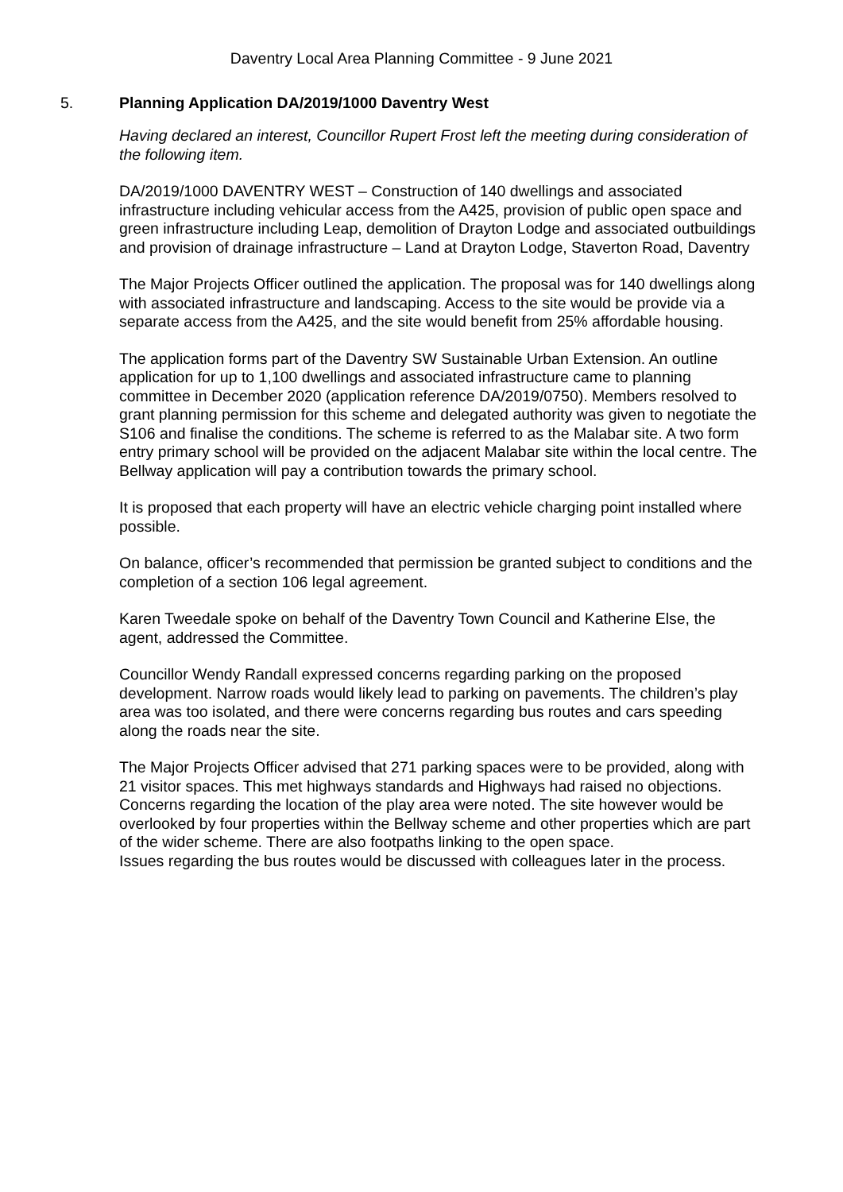Daventry Local Area Planning Committee - 9 June 2021
5. Planning Application DA/2019/1000 Daventry West
Having declared an interest, Councillor Rupert Frost left the meeting during consideration of the following item.
DA/2019/1000 DAVENTRY WEST – Construction of 140 dwellings and associated infrastructure including vehicular access from the A425, provision of public open space and green infrastructure including Leap, demolition of Drayton Lodge and associated outbuildings and provision of drainage infrastructure – Land at Drayton Lodge, Staverton Road, Daventry
The Major Projects Officer outlined the application. The proposal was for 140 dwellings along with associated infrastructure and landscaping. Access to the site would be provide via a separate access from the A425, and the site would benefit from 25% affordable housing.
The application forms part of the Daventry SW Sustainable Urban Extension. An outline application for up to 1,100 dwellings and associated infrastructure came to planning committee in December 2020 (application reference DA/2019/0750). Members resolved to grant planning permission for this scheme and delegated authority was given to negotiate the S106 and finalise the conditions. The scheme is referred to as the Malabar site. A two form entry primary school will be provided on the adjacent Malabar site within the local centre. The Bellway application will pay a contribution towards the primary school.
It is proposed that each property will have an electric vehicle charging point installed where possible.
On balance, officer’s recommended that permission be granted subject to conditions and the completion of a section 106 legal agreement.
Karen Tweedale spoke on behalf of the Daventry Town Council and Katherine Else, the agent, addressed the Committee.
Councillor Wendy Randall expressed concerns regarding parking on the proposed development. Narrow roads would likely lead to parking on pavements. The children’s play area was too isolated, and there were concerns regarding bus routes and cars speeding along the roads near the site.
The Major Projects Officer advised that 271 parking spaces were to be provided, along with 21 visitor spaces. This met highways standards and Highways had raised no objections.
Concerns regarding the location of the play area were noted. The site however would be overlooked by four properties within the Bellway scheme and other properties which are part of the wider scheme. There are also footpaths linking to the open space.
Issues regarding the bus routes would be discussed with colleagues later in the process.